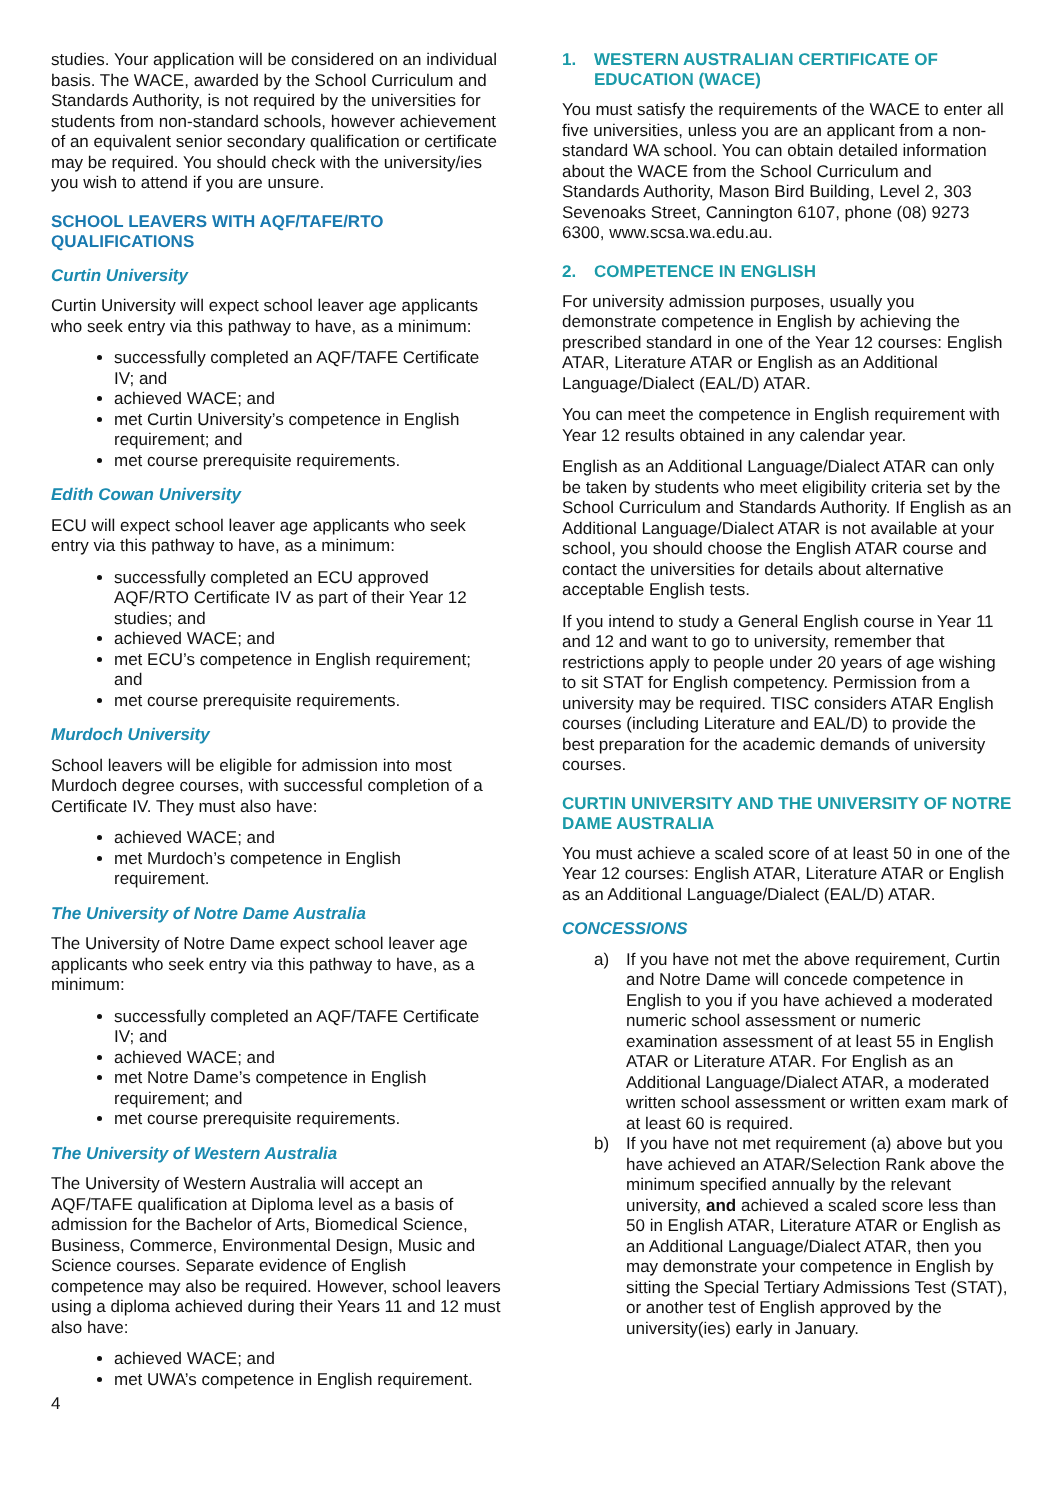studies. Your application will be considered on an individual basis. The WACE, awarded by the School Curriculum and Standards Authority, is not required by the universities for students from non-standard schools, however achievement of an equivalent senior secondary qualification or certificate may be required. You should check with the university/ies you wish to attend if you are unsure.
SCHOOL LEAVERS WITH AQF/TAFE/RTO QUALIFICATIONS
Curtin University
Curtin University will expect school leaver age applicants who seek entry via this pathway to have, as a minimum:
successfully completed an AQF/TAFE Certificate IV; and
achieved WACE; and
met Curtin University’s competence in English requirement; and
met course prerequisite requirements.
Edith Cowan University
ECU will expect school leaver age applicants who seek entry via this pathway to have, as a minimum:
successfully completed an ECU approved AQF/RTO Certificate IV as part of their Year 12 studies; and
achieved WACE; and
met ECU’s competence in English requirement; and
met course prerequisite requirements.
Murdoch University
School leavers will be eligible for admission into most Murdoch degree courses, with successful completion of a Certificate IV. They must also have:
achieved WACE; and
met Murdoch’s competence in English requirement.
The University of Notre Dame Australia
The University of Notre Dame expect school leaver age applicants who seek entry via this pathway to have, as a minimum:
successfully completed an AQF/TAFE Certificate IV; and
achieved WACE; and
met Notre Dame’s competence in English requirement; and
met course prerequisite requirements.
The University of Western Australia
The University of Western Australia will accept an AQF/TAFE qualification at Diploma level as a basis of admission for the Bachelor of Arts, Biomedical Science, Business, Commerce, Environmental Design, Music and Science courses. Separate evidence of English competence may also be required. However, school leavers using a diploma achieved during their Years 11 and 12 must also have:
achieved WACE; and
met UWA’s competence in English requirement.
1. WESTERN AUSTRALIAN CERTIFICATE OF
EDUCATION (WACE)
You must satisfy the requirements of the WACE to enter all five universities, unless you are an applicant from a non-standard WA school. You can obtain detailed information about the WACE from the School Curriculum and Standards Authority, Mason Bird Building, Level 2, 303 Sevenoaks Street, Cannington 6107, phone (08) 9273 6300, www.scsa.wa.edu.au.
2. COMPETENCE IN ENGLISH
For university admission purposes, usually you demonstrate competence in English by achieving the prescribed standard in one of the Year 12 courses: English ATAR, Literature ATAR or English as an Additional Language/Dialect (EAL/D) ATAR.
You can meet the competence in English requirement with Year 12 results obtained in any calendar year.
English as an Additional Language/Dialect ATAR can only be taken by students who meet eligibility criteria set by the School Curriculum and Standards Authority. If English as an Additional Language/Dialect ATAR is not available at your school, you should choose the English ATAR course and contact the universities for details about alternative acceptable English tests.
If you intend to study a General English course in Year 11 and 12 and want to go to university, remember that restrictions apply to people under 20 years of age wishing to sit STAT for English competency. Permission from a university may be required. TISC considers ATAR English courses (including Literature and EAL/D) to provide the best preparation for the academic demands of university courses.
CURTIN UNIVERSITY AND THE UNIVERSITY OF NOTRE DAME AUSTRALIA
You must achieve a scaled score of at least 50 in one of the Year 12 courses: English ATAR, Literature ATAR or English as an Additional Language/Dialect (EAL/D) ATAR.
CONCESSIONS
a) If you have not met the above requirement, Curtin and Notre Dame will concede competence in English to you if you have achieved a moderated numeric school assessment or numeric examination assessment of at least 55 in English ATAR or Literature ATAR. For English as an Additional Language/Dialect ATAR, a moderated written school assessment or written exam mark of at least 60 is required.
b) If you have not met requirement (a) above but you have achieved an ATAR/Selection Rank above the minimum specified annually by the relevant university, and achieved a scaled score less than 50 in English ATAR, Literature ATAR or English as an Additional Language/Dialect ATAR, then you may demonstrate your competence in English by sitting the Special Tertiary Admissions Test (STAT), or another test of English approved by the university(ies) early in January.
4